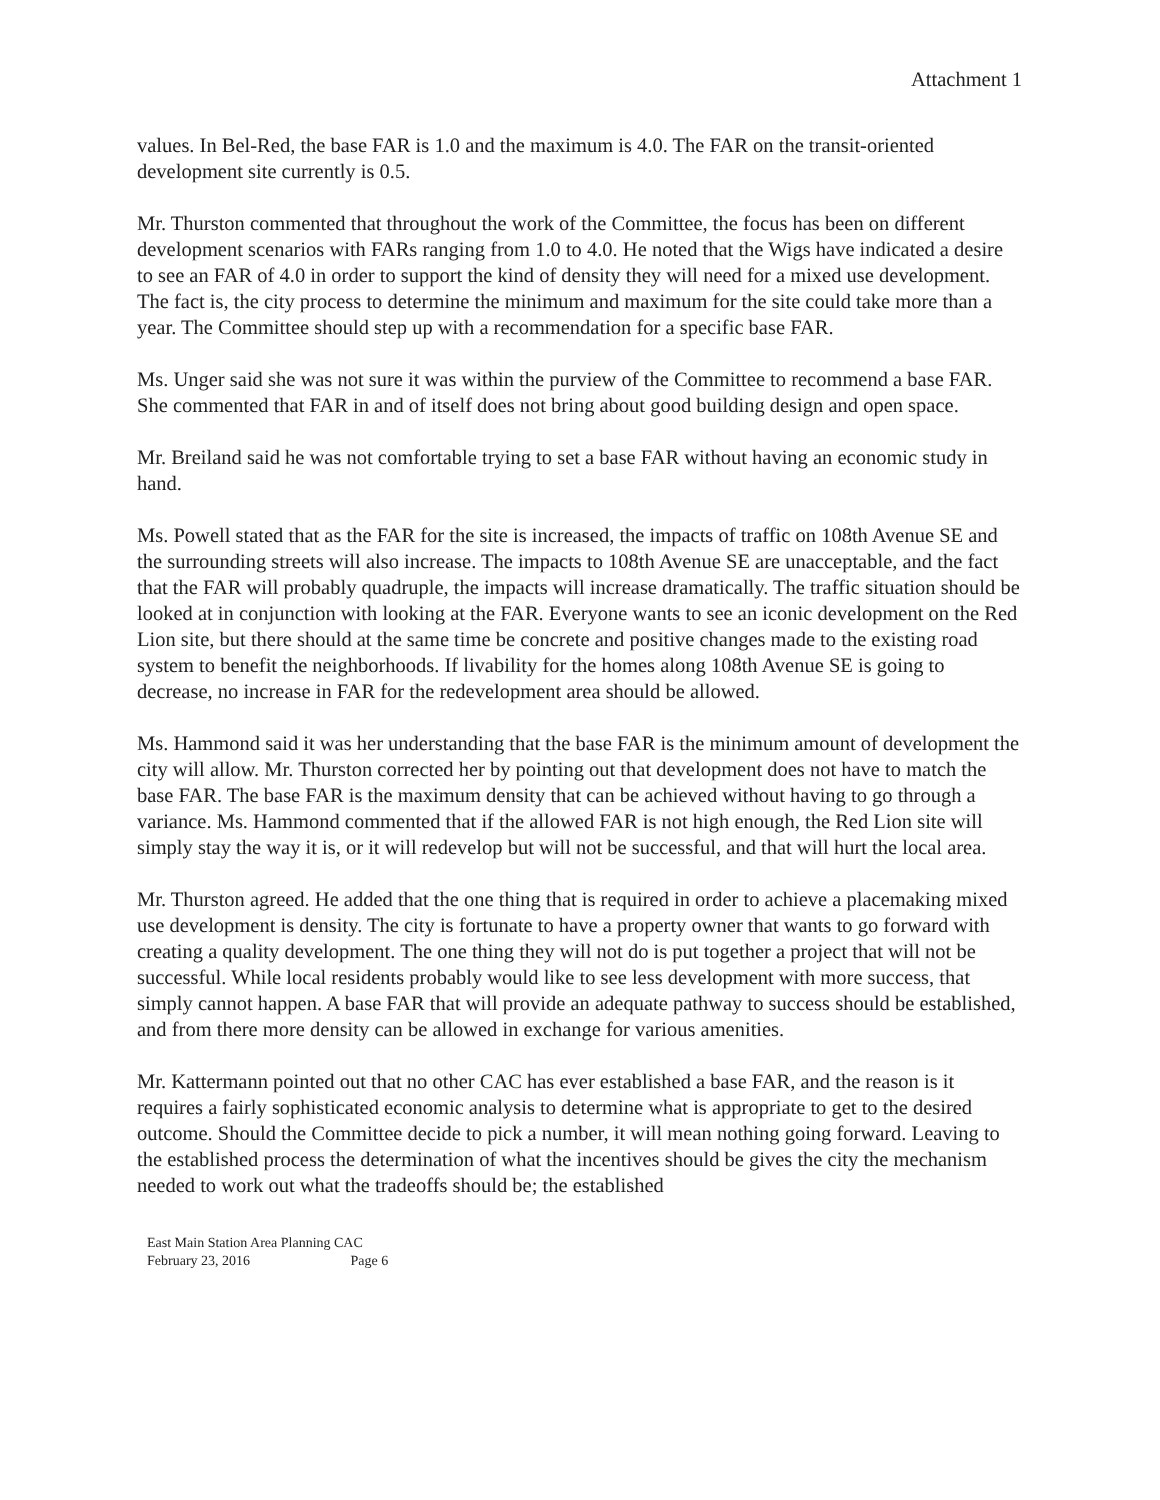Attachment 1
values. In Bel-Red, the base FAR is 1.0 and the maximum is 4.0. The FAR on the transit-oriented development site currently is 0.5.
Mr. Thurston commented that throughout the work of the Committee, the focus has been on different development scenarios with FARs ranging from 1.0 to 4.0. He noted that the Wigs have indicated a desire to see an FAR of 4.0 in order to support the kind of density they will need for a mixed use development. The fact is, the city process to determine the minimum and maximum for the site could take more than a year. The Committee should step up with a recommendation for a specific base FAR.
Ms. Unger said she was not sure it was within the purview of the Committee to recommend a base FAR. She commented that FAR in and of itself does not bring about good building design and open space.
Mr. Breiland said he was not comfortable trying to set a base FAR without having an economic study in hand.
Ms. Powell stated that as the FAR for the site is increased, the impacts of traffic on 108th Avenue SE and the surrounding streets will also increase. The impacts to 108th Avenue SE are unacceptable, and the fact that the FAR will probably quadruple, the impacts will increase dramatically. The traffic situation should be looked at in conjunction with looking at the FAR. Everyone wants to see an iconic development on the Red Lion site, but there should at the same time be concrete and positive changes made to the existing road system to benefit the neighborhoods. If livability for the homes along 108th Avenue SE is going to decrease, no increase in FAR for the redevelopment area should be allowed.
Ms. Hammond said it was her understanding that the base FAR is the minimum amount of development the city will allow. Mr. Thurston corrected her by pointing out that development does not have to match the base FAR. The base FAR is the maximum density that can be achieved without having to go through a variance. Ms. Hammond commented that if the allowed FAR is not high enough, the Red Lion site will simply stay the way it is, or it will redevelop but will not be successful, and that will hurt the local area.
Mr. Thurston agreed. He added that the one thing that is required in order to achieve a placemaking mixed use development is density. The city is fortunate to have a property owner that wants to go forward with creating a quality development. The one thing they will not do is put together a project that will not be successful. While local residents probably would like to see less development with more success, that simply cannot happen. A base FAR that will provide an adequate pathway to success should be established, and from there more density can be allowed in exchange for various amenities.
Mr. Kattermann pointed out that no other CAC has ever established a base FAR, and the reason is it requires a fairly sophisticated economic analysis to determine what is appropriate to get to the desired outcome. Should the Committee decide to pick a number, it will mean nothing going forward. Leaving to the established process the determination of what the incentives should be gives the city the mechanism needed to work out what the tradeoffs should be; the established
East Main Station Area Planning CAC
February 23, 2016 Page 6